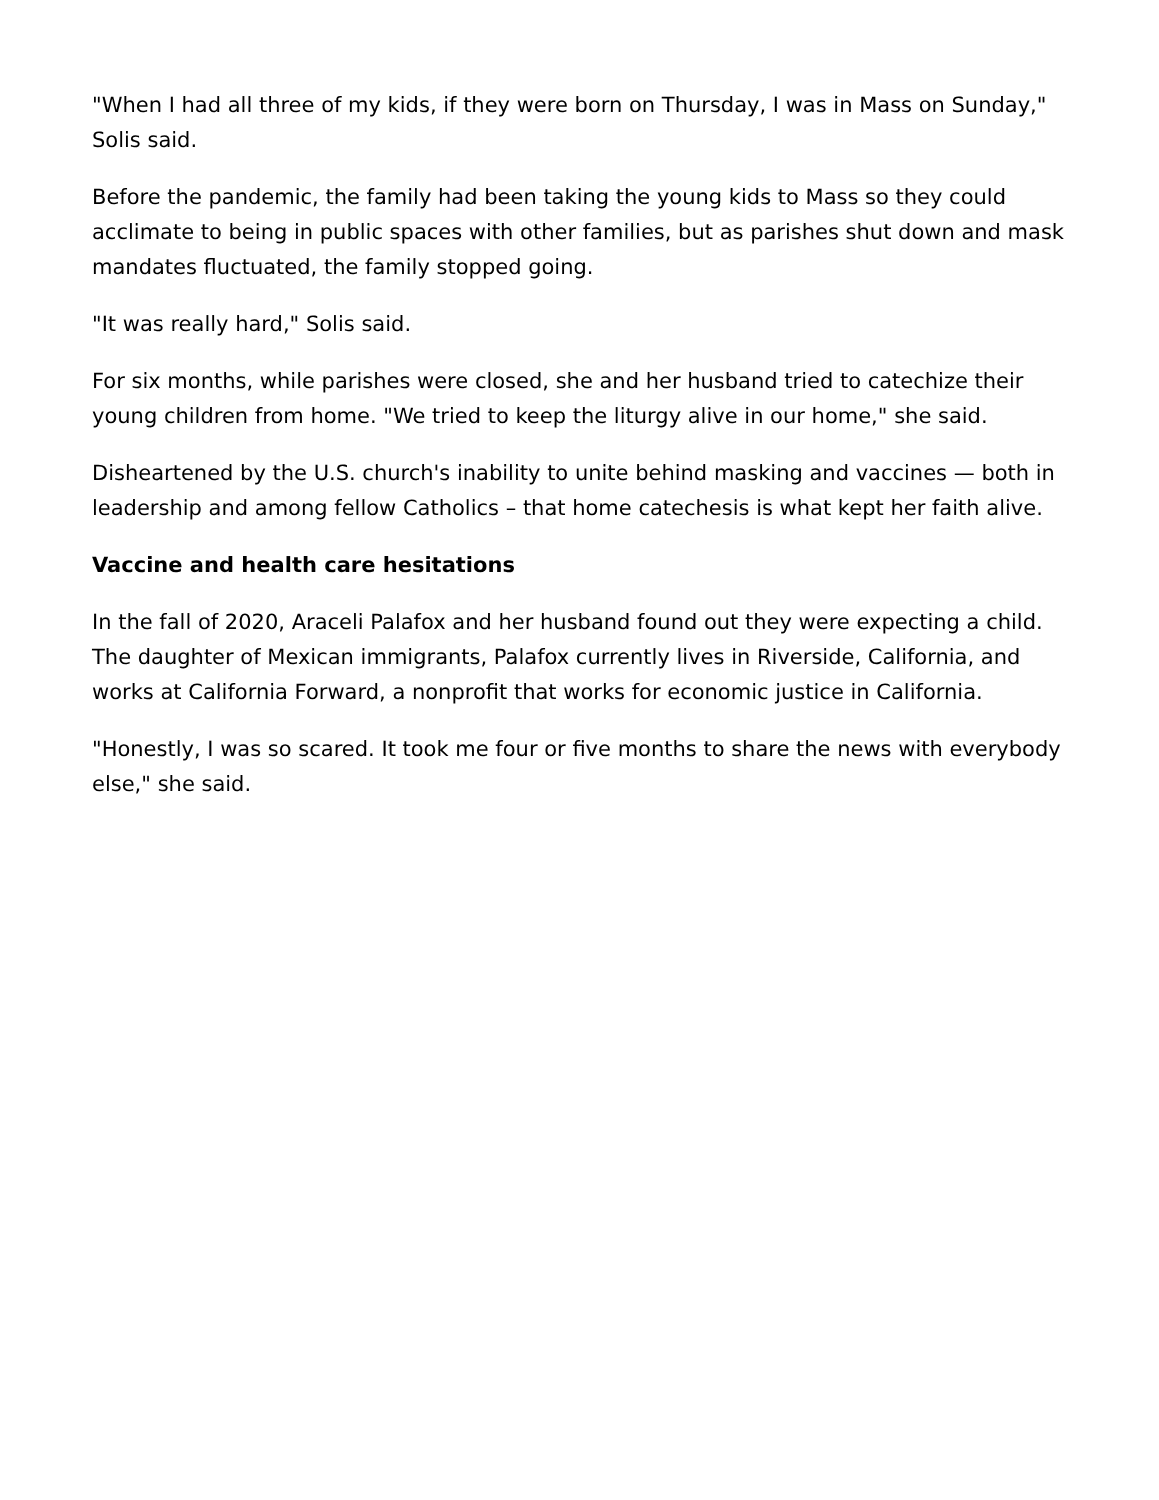"When I had all three of my kids, if they were born on Thursday, I was in Mass on Sunday," Solis said.
Before the pandemic, the family had been taking the young kids to Mass so they could acclimate to being in public spaces with other families, but as parishes shut down and mask mandates fluctuated, the family stopped going.
"It was really hard," Solis said.
For six months, while parishes were closed, she and her husband tried to catechize their young children from home. "We tried to keep the liturgy alive in our home," she said.
Disheartened by the U.S. church's inability to unite behind masking and vaccines — both in leadership and among fellow Catholics – that home catechesis is what kept her faith alive.
Vaccine and health care hesitations
In the fall of 2020, Araceli Palafox and her husband found out they were expecting a child. The daughter of Mexican immigrants, Palafox currently lives in Riverside, California, and works at California Forward, a nonprofit that works for economic justice in California.
"Honestly, I was so scared. It took me four or five months to share the news with everybody else," she said.